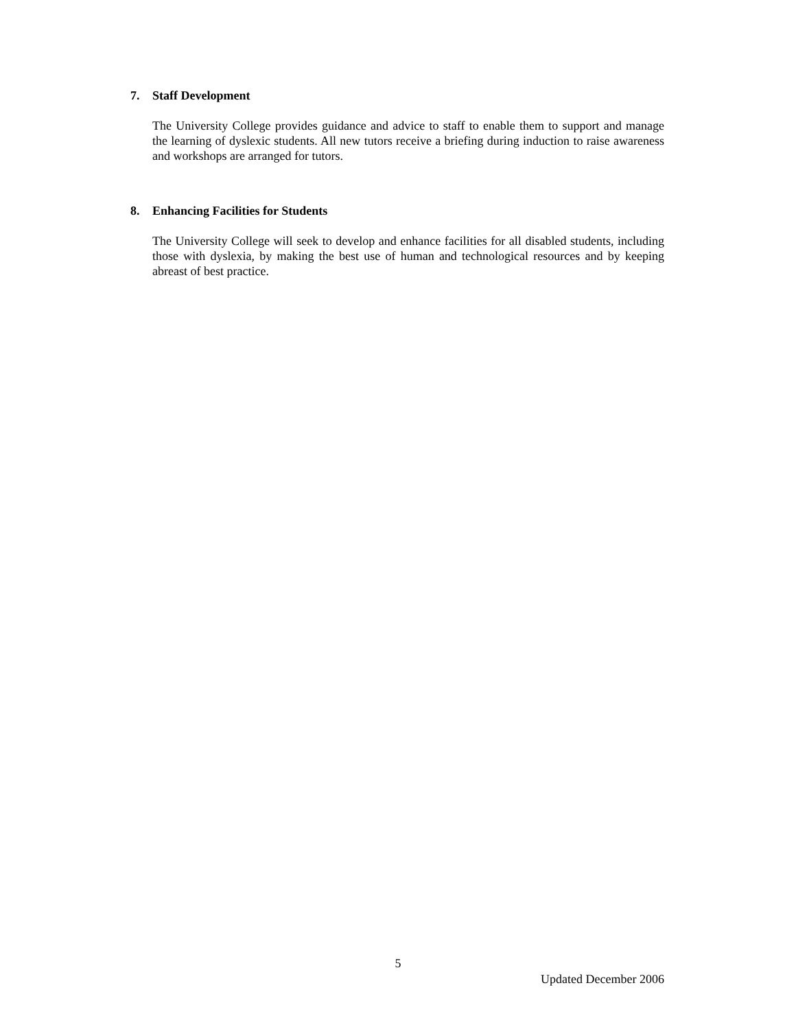7. Staff Development
The University College provides guidance and advice to staff to enable them to support and manage the learning of dyslexic students. All new tutors receive a briefing during induction to raise awareness and workshops are arranged for tutors.
8. Enhancing Facilities for Students
The University College will seek to develop and enhance facilities for all disabled students, including those with dyslexia, by making the best use of human and technological resources and by keeping abreast of best practice.
5
Updated December 2006